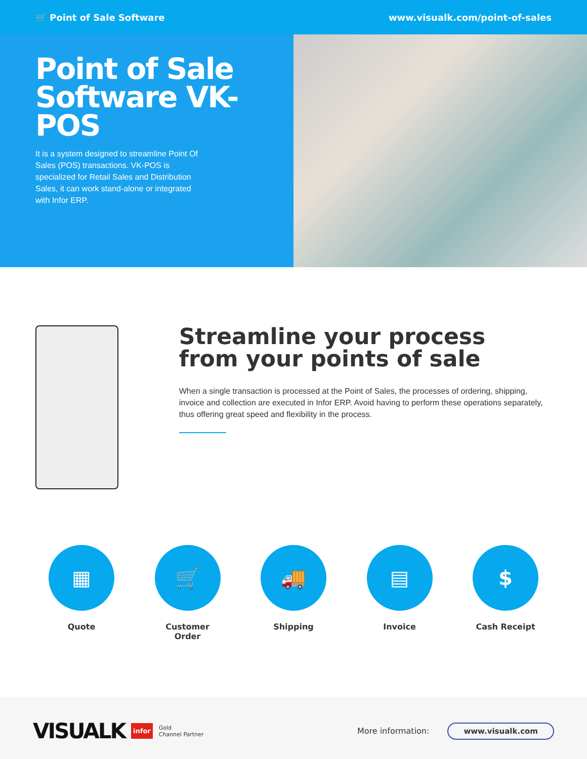🛒 Point of Sale Software www.visualk.com/point-of-sales
Point of Sale Software VK-POS
It is a system designed to streamline Point Of Sales (POS) transactions. VK-POS is specialized for Retail Sales and Distribution Sales, it can work stand-alone or integrated with Infor ERP.
Streamline your process from your points of sale
When a single transaction is processed at the Point of Sales, the processes of ordering, shipping, invoice and collection are executed in Infor ERP. Avoid having to perform these operations separately, thus offering great speed and flexibility in the process.
▦
Quote
🛒
Customer Order
🚚
Shipping
▤
Invoice
$
Cash Receipt
VISUALK infor Gold
Channel Partner
More information: www.visualk.com